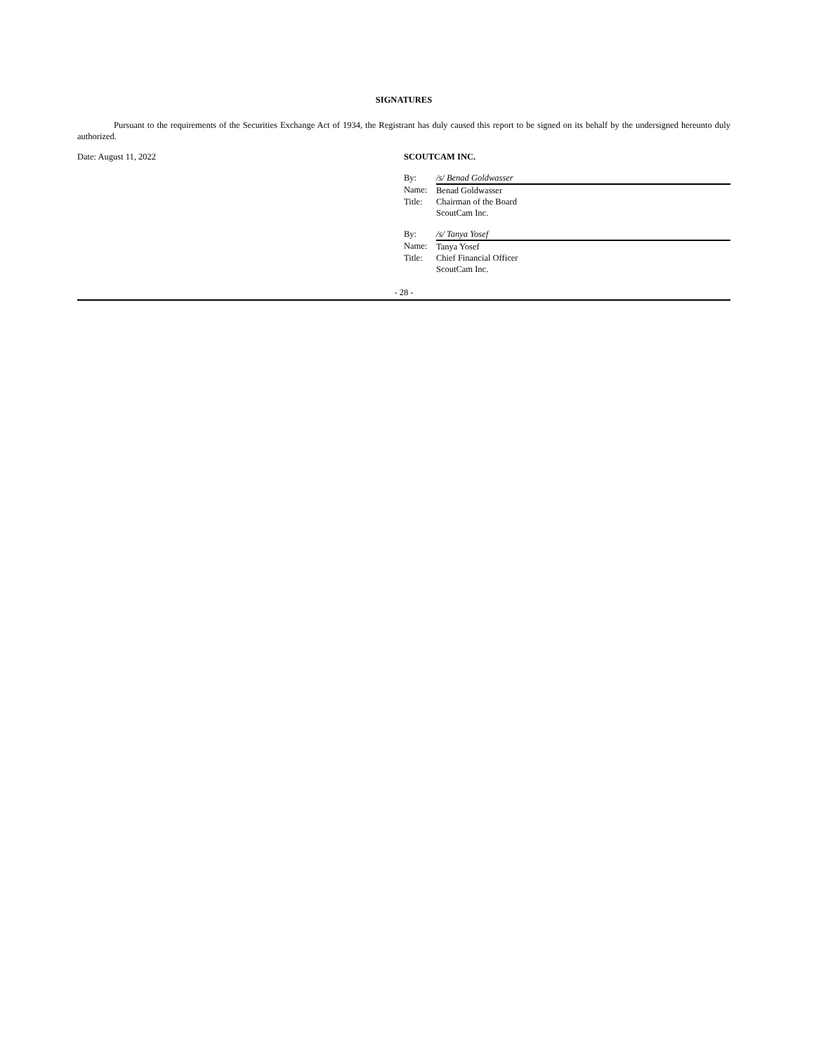SIGNATURES
Pursuant to the requirements of the Securities Exchange Act of 1934, the Registrant has duly caused this report to be signed on its behalf by the undersigned hereunto duly authorized.
Date: August 11, 2022 SCOUTCAM INC.
| By: | /s/ Benad Goldwasser |
| Name: | Benad Goldwasser |
| Title: | Chairman of the Board |
| | ScoutCam Inc. |
| By: | /s/ Tanya Yosef |
| Name: | Tanya Yosef |
| Title: | Chief Financial Officer |
| | ScoutCam Inc. |
- 28 -